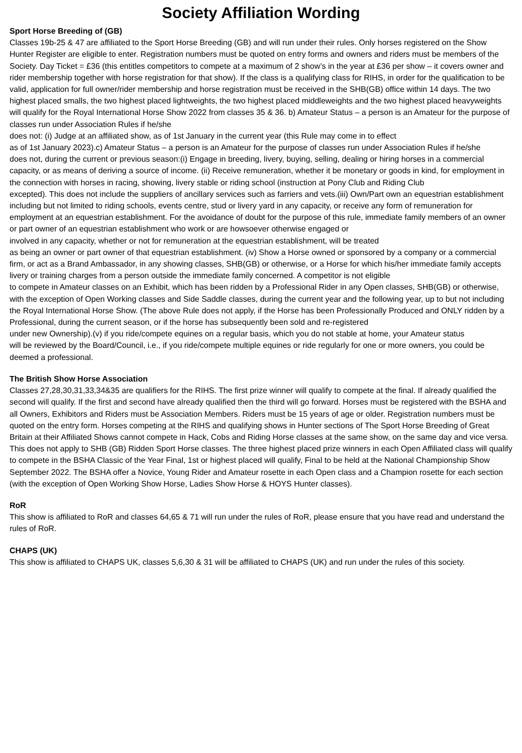Society Affiliation Wording
Sport Horse Breeding of (GB)
Classes 19b-25 & 47 are affiliated to the Sport Horse Breeding (GB) and will run under their rules. Only horses registered on the Show Hunter Register are eligible to enter. Registration numbers must be quoted on entry forms and owners and riders must be members of the Society. Day Ticket = £36 (this entitles competitors to compete at a maximum of 2 show’s in the year at £36 per show – it covers owner and rider membership together with horse registration for that show). If the class is a qualifying class for RIHS, in order for the qualification to be valid, application for full owner/rider membership and horse registration must be received in the SHB(GB) office within 14 days. The two highest placed smalls, the two highest placed lightweights, the two highest placed middleweights and the two highest placed heavyweights will qualify for the Royal International Horse Show 2022 from classes 35 & 36. b) Amateur Status – a person is an Amateur for the purpose of classes run under Association Rules if he/she
does not: (i) Judge at an affiliated show, as of 1st January in the current year (this Rule may come in to effect
as of 1st January 2023).c) Amateur Status – a person is an Amateur for the purpose of classes run under Association Rules if he/she
does not, during the current or previous season:(i) Engage in breeding, livery, buying, selling, dealing or hiring horses in a commercial capacity, or as means of deriving a source of income. (ii) Receive remuneration, whether it be monetary or goods in kind, for employment in the connection with horses in racing, showing, livery stable or riding school (instruction at Pony Club and Riding Club
excepted). This does not include the suppliers of ancillary services such as farriers and vets.(iii) Own/Part own an equestrian establishment including but not limited to riding schools, events centre, stud or livery yard in any capacity, or receive any form of remuneration for employment at an equestrian establishment. For the avoidance of doubt for the purpose of this rule, immediate family members of an owner or part owner of an equestrian establishment who work or are howsoever otherwise engaged or
involved in any capacity, whether or not for remuneration at the equestrian establishment, will be treated
as being an owner or part owner of that equestrian establishment. (iv) Show a Horse owned or sponsored by a company or a commercial firm, or act as a Brand Ambassador, in any showing classes, SHB(GB) or otherwise, or a Horse for which his/her immediate family accepts livery or training charges from a person outside the immediate family concerned. A competitor is not eligible
to compete in Amateur classes on an Exhibit, which has been ridden by a Professional Rider in any Open classes, SHB(GB) or otherwise, with the exception of Open Working classes and Side Saddle classes, during the current year and the following year, up to but not including the Royal International Horse Show. (The above Rule does not apply, if the Horse has been Professionally Produced and ONLY ridden by a Professional, during the current season, or if the horse has subsequently been sold and re-registered
under new Ownership).(v) if you ride/compete equines on a regular basis, which you do not stable at home, your Amateur status
will be reviewed by the Board/Council, i.e., if you ride/compete multiple equines or ride regularly for one or more owners, you could be deemed a professional.
The British Show Horse Association
Classes 27,28,30,31,33,34&35 are qualifiers for the RIHS. The first prize winner will qualify to compete at the final. If already qualified the second will qualify. If the first and second have already qualified then the third will go forward. Horses must be registered with the BSHA and all Owners, Exhibitors and Riders must be Association Members. Riders must be 15 years of age or older. Registration numbers must be quoted on the entry form. Horses competing at the RIHS and qualifying shows in Hunter sections of The Sport Horse Breeding of Great Britain at their Affiliated Shows cannot compete in Hack, Cobs and Riding Horse classes at the same show, on the same day and vice versa. This does not apply to SHB (GB) Ridden Sport Horse classes. The three highest placed prize winners in each Open Affiliated class will qualify to compete in the BSHA Classic of the Year Final, 1st or highest placed will qualify, Final to be held at the National Championship Show September 2022. The BSHA offer a Novice, Young Rider and Amateur rosette in each Open class and a Champion rosette for each section (with the exception of Open Working Show Horse, Ladies Show Horse & HOYS Hunter classes).
RoR
This show is affiliated to RoR and classes 64,65 & 71 will run under the rules of RoR, please ensure that you have read and understand the rules of RoR.
CHAPS (UK)
This show is affiliated to CHAPS UK, classes 5,6,30 & 31 will be affiliated to CHAPS (UK) and run under the rules of this society.